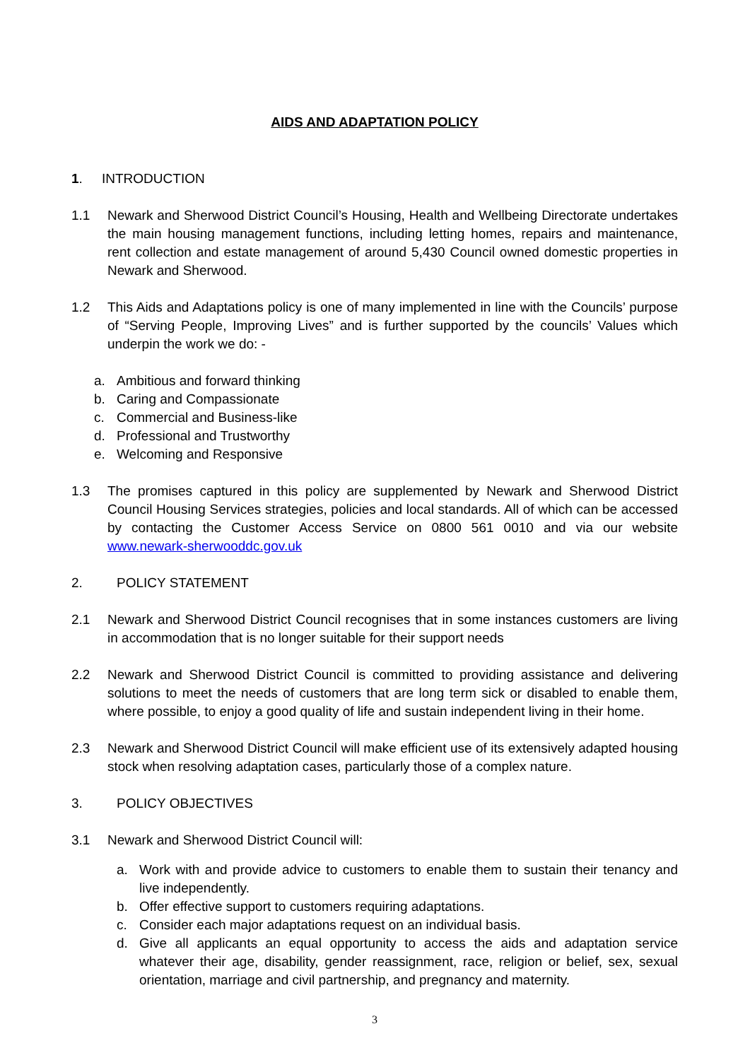AIDS AND ADAPTATION POLICY
1. INTRODUCTION
1.1 Newark and Sherwood District Council’s Housing, Health and Wellbeing Directorate undertakes the main housing management functions, including letting homes, repairs and maintenance, rent collection and estate management of around 5,430 Council owned domestic properties in Newark and Sherwood.
1.2 This Aids and Adaptations policy is one of many implemented in line with the Councils’ purpose of “Serving People, Improving Lives” and is further supported by the councils’ Values which underpin the work we do: -
a. Ambitious and forward thinking
b. Caring and Compassionate
c. Commercial and Business-like
d. Professional and Trustworthy
e. Welcoming and Responsive
1.3 The promises captured in this policy are supplemented by Newark and Sherwood District Council Housing Services strategies, policies and local standards. All of which can be accessed by contacting the Customer Access Service on 0800 561 0010 and via our website www.newark-sherwooddc.gov.uk
2. POLICY STATEMENT
2.1 Newark and Sherwood District Council recognises that in some instances customers are living in accommodation that is no longer suitable for their support needs
2.2 Newark and Sherwood District Council is committed to providing assistance and delivering solutions to meet the needs of customers that are long term sick or disabled to enable them, where possible, to enjoy a good quality of life and sustain independent living in their home.
2.3 Newark and Sherwood District Council will make efficient use of its extensively adapted housing stock when resolving adaptation cases, particularly those of a complex nature.
3. POLICY OBJECTIVES
3.1 Newark and Sherwood District Council will:
a. Work with and provide advice to customers to enable them to sustain their tenancy and live independently.
b. Offer effective support to customers requiring adaptations.
c. Consider each major adaptations request on an individual basis.
d. Give all applicants an equal opportunity to access the aids and adaptation service whatever their age, disability, gender reassignment, race, religion or belief, sex, sexual orientation, marriage and civil partnership, and pregnancy and maternity.
3